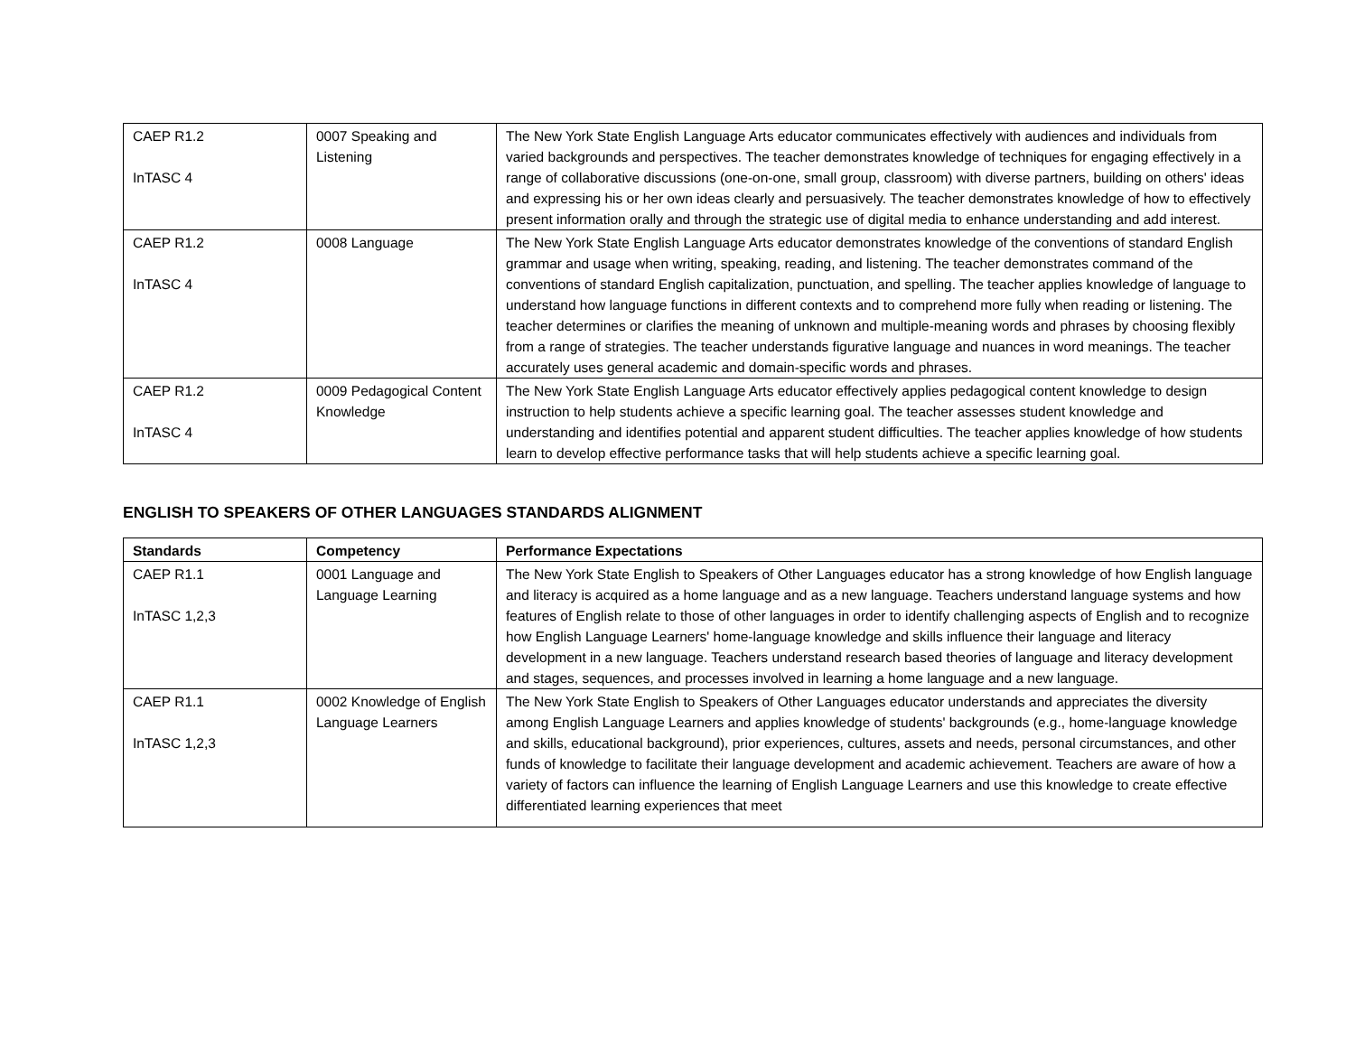| CAEP R1.2 InTASC 4 | 0007 Speaking and Listening | The New York State English Language Arts educator communicates effectively with audiences and individuals from varied backgrounds and perspectives. The teacher demonstrates knowledge of techniques for engaging effectively in a range of collaborative discussions (one-on-one, small group, classroom) with diverse partners, building on others' ideas and expressing his or her own ideas clearly and persuasively. The teacher demonstrates knowledge of how to effectively present information orally and through the strategic use of digital media to enhance understanding and add interest. |
| CAEP R1.2 InTASC 4 | 0008 Language | The New York State English Language Arts educator demonstrates knowledge of the conventions of standard English grammar and usage when writing, speaking, reading, and listening. The teacher demonstrates command of the conventions of standard English capitalization, punctuation, and spelling. The teacher applies knowledge of language to understand how language functions in different contexts and to comprehend more fully when reading or listening. The teacher determines or clarifies the meaning of unknown and multiple-meaning words and phrases by choosing flexibly from a range of strategies. The teacher understands figurative language and nuances in word meanings. The teacher accurately uses general academic and domain-specific words and phrases. |
| CAEP R1.2 InTASC 4 | 0009 Pedagogical Content Knowledge | The New York State English Language Arts educator effectively applies pedagogical content knowledge to design instruction to help students achieve a specific learning goal. The teacher assesses student knowledge and understanding and identifies potential and apparent student difficulties. The teacher applies knowledge of how students learn to develop effective performance tasks that will help students achieve a specific learning goal. |
ENGLISH TO SPEAKERS OF OTHER LANGUAGES STANDARDS ALIGNMENT
| Standards | Competency | Performance Expectations |
| --- | --- | --- |
| CAEP R1.1 InTASC 1,2,3 | 0001 Language and Language Learning | The New York State English to Speakers of Other Languages educator has a strong knowledge of how English language and literacy is acquired as a home language and as a new language. Teachers understand language systems and how features of English relate to those of other languages in order to identify challenging aspects of English and to recognize how English Language Learners' home-language knowledge and skills influence their language and literacy development in a new language. Teachers understand research based theories of language and literacy development and stages, sequences, and processes involved in learning a home language and a new language. |
| CAEP R1.1 InTASC 1,2,3 | 0002 Knowledge of English Language Learners | The New York State English to Speakers of Other Languages educator understands and appreciates the diversity among English Language Learners and applies knowledge of students' backgrounds (e.g., home-language knowledge and skills, educational background), prior experiences, cultures, assets and needs, personal circumstances, and other funds of knowledge to facilitate their language development and academic achievement. Teachers are aware of how a variety of factors can influence the learning of English Language Learners and use this knowledge to create effective differentiated learning experiences that meet |